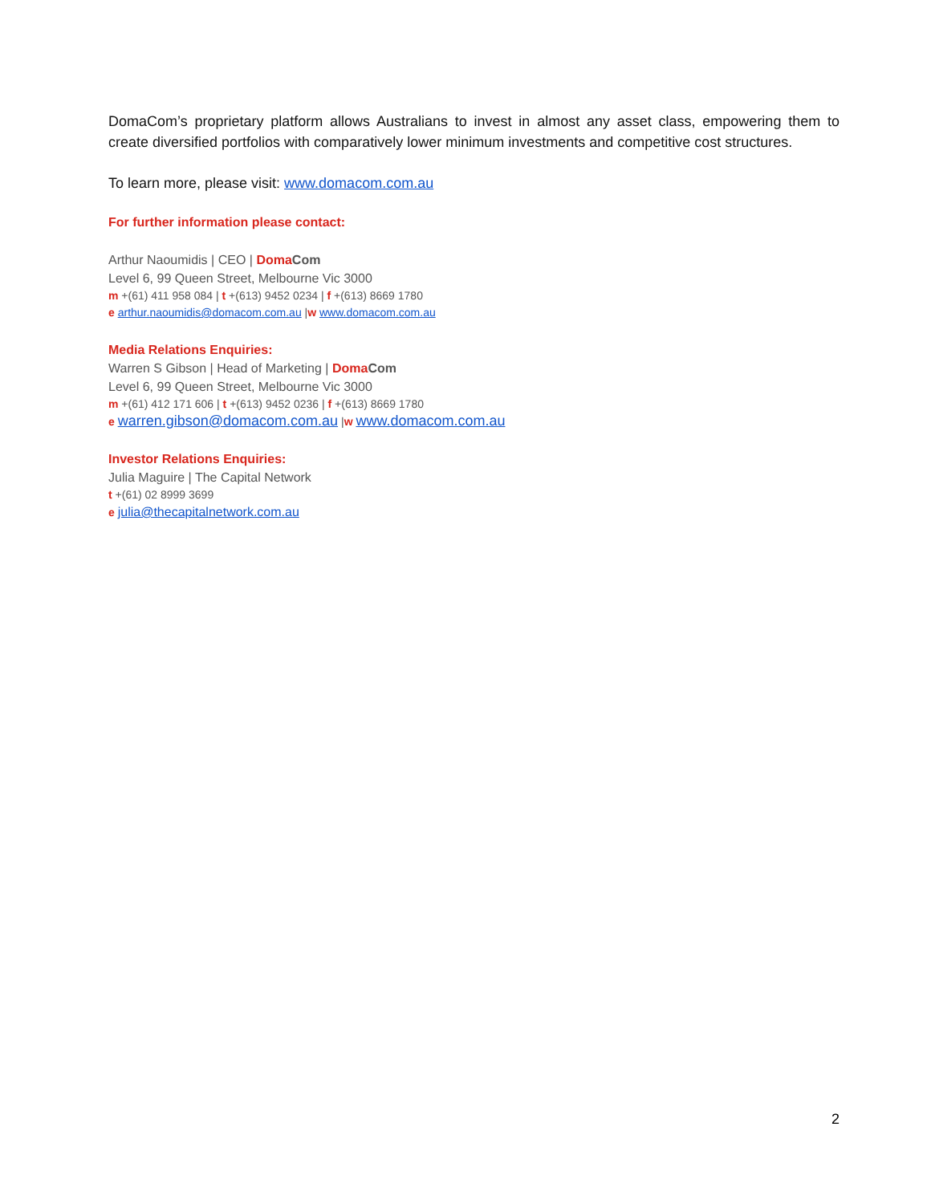DomaCom’s proprietary platform allows Australians to invest in almost any asset class, empowering them to create diversified portfolios with comparatively lower minimum investments and competitive cost structures.
To learn more, please visit: www.domacom.com.au
For further information please contact:
Arthur Naoumidis | CEO | Doma Com
Level 6, 99 Queen Street, Melbourne Vic 3000
m +(61) 411 958 084 | t +(613) 9452 0234 | f +(613) 8669 1780
e arthur.naoumidis@domacom.com.au |w www.domacom.com.au
Media Relations Enquiries:
Warren S Gibson | Head of Marketing | Doma Com
Level 6, 99 Queen Street, Melbourne Vic 3000
m +(61) 412 171 606 | t +(613) 9452 0236 | f +(613) 8669 1780
e warren.gibson@domacom.com.au |w www.domacom.com.au
Investor Relations Enquiries:
Julia Maguire | The Capital Network
t +(61) 02 8999 3699
e julia@thecapitalnetwork.com.au
2